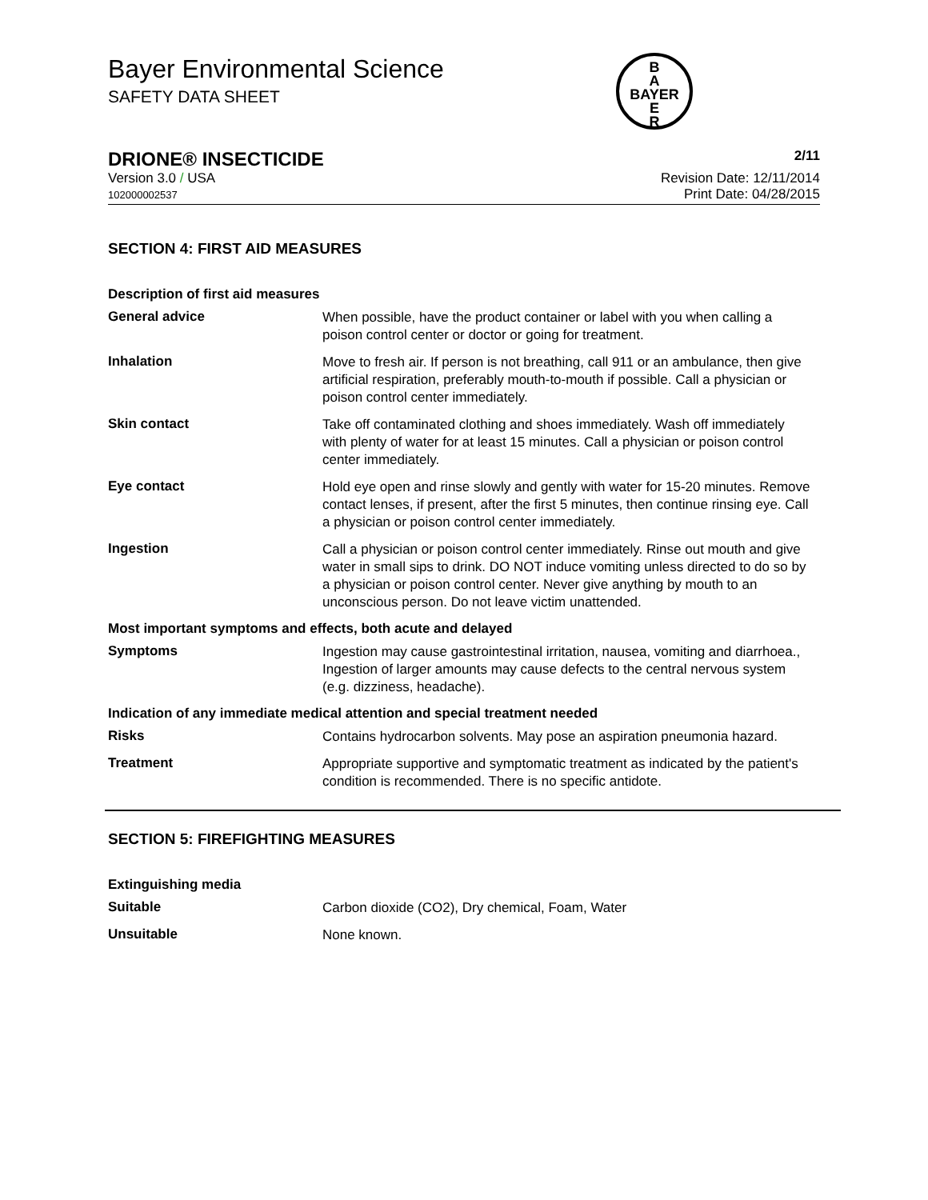Bayer Environmental Science
SAFETY DATA SHEET
B
A
BAYER
E
R
DRIONE® INSECTICIDE 2/11
Version 3.0 / USA
102000002537
Revision Date: 12/11/2014
Print Date: 04/28/2015
SECTION 4: FIRST AID MEASURES
Description of first aid measures
General advice
When possible, have the product container or label with you when calling a poison control center or doctor or going for treatment.
Inhalation
Move to fresh air. If person is not breathing, call 911 or an ambulance, then give artificial respiration, preferably mouth-to-mouth if possible. Call a physician or poison control center immediately.
Skin contact
Take off contaminated clothing and shoes immediately. Wash off immediately with plenty of water for at least 15 minutes. Call a physician or poison control center immediately.
Eye contact
Hold eye open and rinse slowly and gently with water for 15-20 minutes. Remove contact lenses, if present, after the first 5 minutes, then continue rinsing eye. Call a physician or poison control center immediately.
Ingestion
Call a physician or poison control center immediately. Rinse out mouth and give water in small sips to drink. DO NOT induce vomiting unless directed to do so by a physician or poison control center. Never give anything by mouth to an unconscious person. Do not leave victim unattended.
Most important symptoms and effects, both acute and delayed
Symptoms
Ingestion may cause gastrointestinal irritation, nausea, vomiting and diarrhoea., Ingestion of larger amounts may cause defects to the central nervous system (e.g. dizziness, headache).
Indication of any immediate medical attention and special treatment needed
Risks
Contains hydrocarbon solvents. May pose an aspiration pneumonia hazard.
Treatment
Appropriate supportive and symptomatic treatment as indicated by the patient's condition is recommended. There is no specific antidote.
SECTION 5: FIREFIGHTING MEASURES
Extinguishing media
Suitable
Carbon dioxide (CO2), Dry chemical, Foam, Water
Unsuitable
None known.